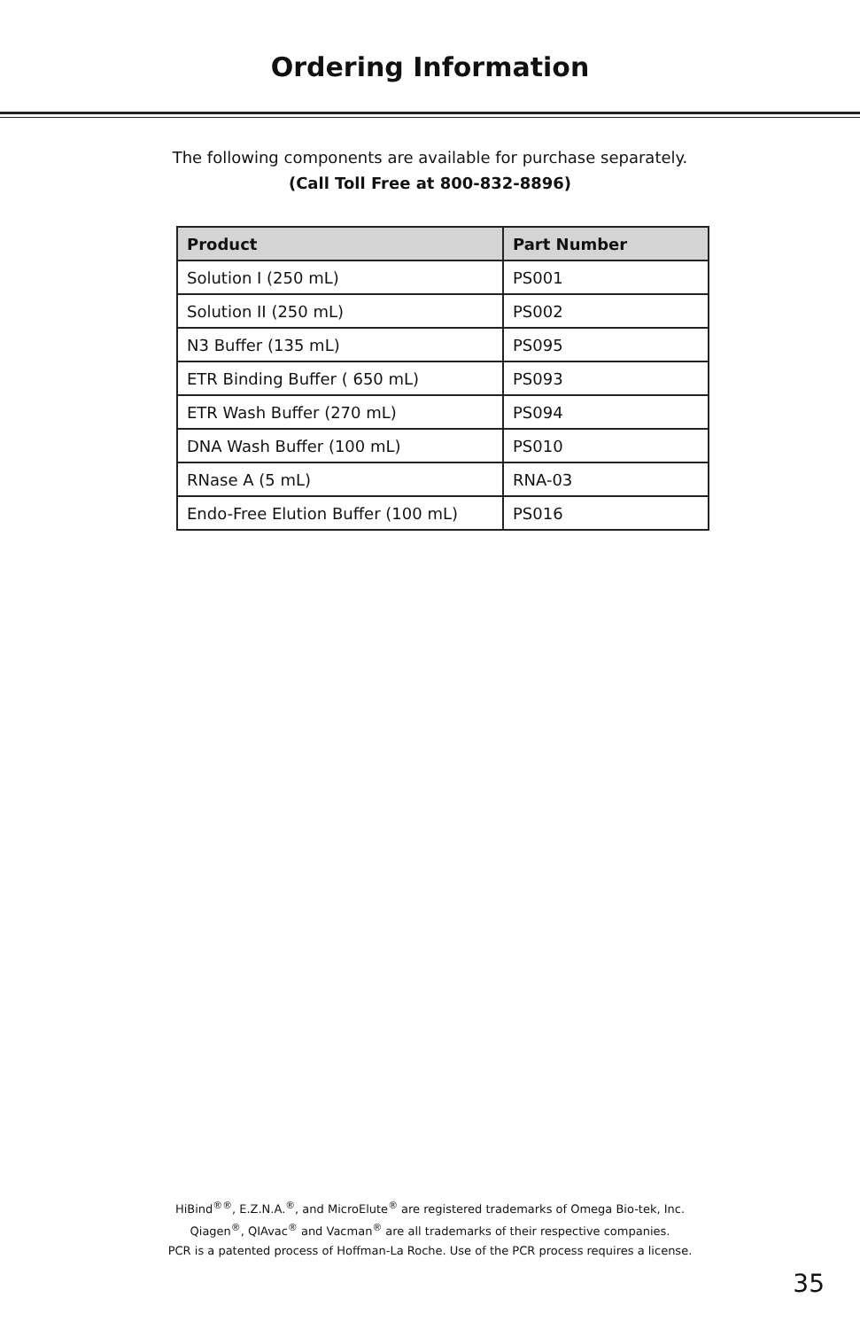Ordering Information
The following components are available for purchase separately.
(Call Toll Free at 800-832-8896)
| Product | Part Number |
| --- | --- |
| Solution I (250 mL) | PS001 |
| Solution II (250 mL) | PS002 |
| N3 Buffer (135 mL) | PS095 |
| ETR Binding Buffer ( 650 mL) | PS093 |
| ETR Wash Buffer (270 mL) | PS094 |
| DNA Wash Buffer (100 mL) | PS010 |
| RNase A (5 mL) | RNA-03 |
| Endo-Free Elution Buffer (100 mL) | PS016 |
HiBind<sup>®®</sup>, E.Z.N.A.<sup>®</sup>, and MicroElute<sup>®</sup> are registered trademarks of Omega Bio-tek, Inc.
Qiagen<sup>®</sup>, QIAvac<sup>®</sup> and Vacman<sup>®</sup> are all trademarks of their respective companies.
PCR is a patented process of Hoffman-La Roche. Use of the PCR process requires a license.
35